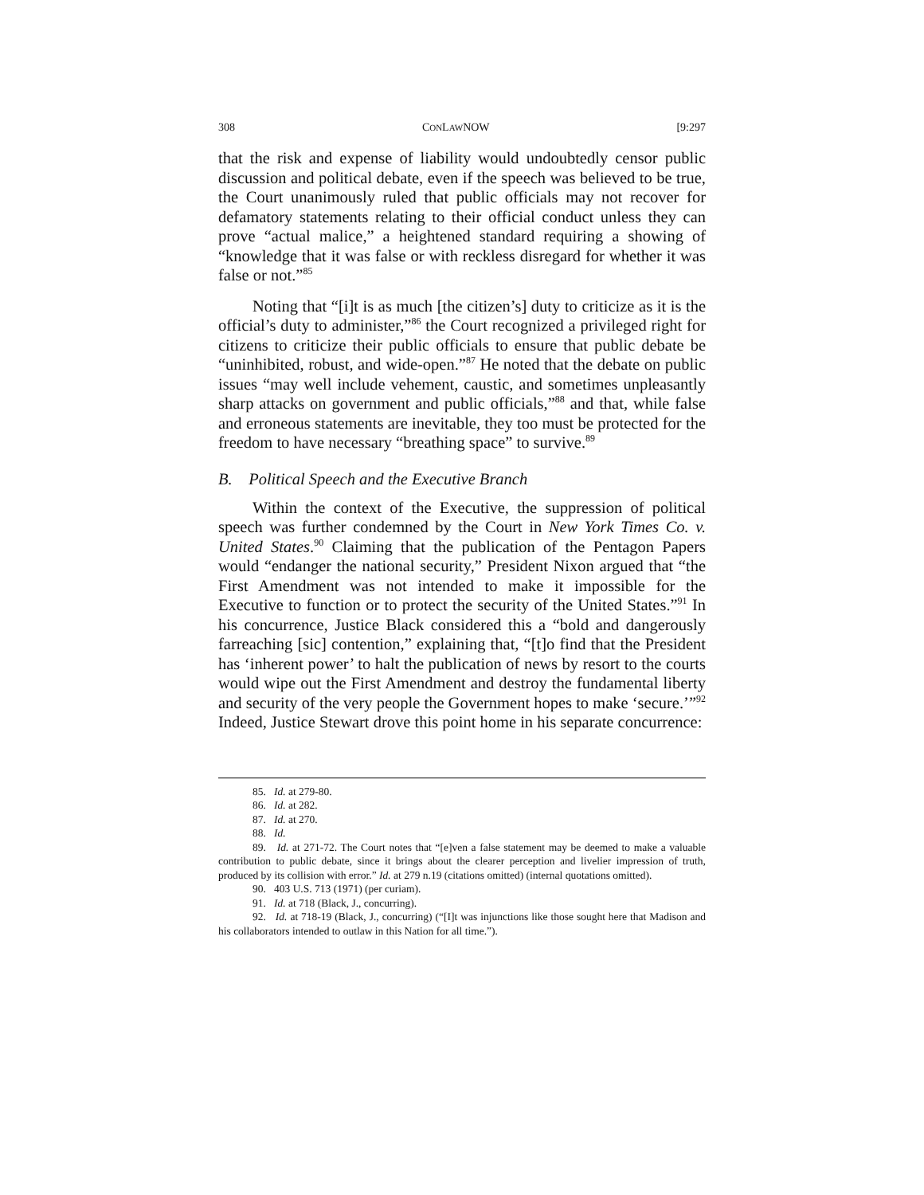308 CONLAWNOW [9:297
that the risk and expense of liability would undoubtedly censor public discussion and political debate, even if the speech was believed to be true, the Court unanimously ruled that public officials may not recover for defamatory statements relating to their official conduct unless they can prove “actual malice,” a heightened standard requiring a showing of “knowledge that it was false or with reckless disregard for whether it was false or not.”<sup>85</sup>
Noting that “[i]t is as much [the citizen’s] duty to criticize as it is the official’s duty to administer,”<sup>86</sup> the Court recognized a privileged right for citizens to criticize their public officials to ensure that public debate be “uninhibited, robust, and wide-open.”<sup>87</sup> He noted that the debate on public issues “may well include vehement, caustic, and sometimes unpleasantly sharp attacks on government and public officials,”<sup>88</sup> and that, while false and erroneous statements are inevitable, they too must be protected for the freedom to have necessary “breathing space” to survive.<sup>89</sup>
B. Political Speech and the Executive Branch
Within the context of the Executive, the suppression of political speech was further condemned by the Court in New York Times Co. v. United States.<sup>90</sup> Claiming that the publication of the Pentagon Papers would “endanger the national security,” President Nixon argued that “the First Amendment was not intended to make it impossible for the Executive to function or to protect the security of the United States.”<sup>91</sup> In his concurrence, Justice Black considered this a “bold and dangerously farreaching [sic] contention,” explaining that, “[t]o find that the President has ‘inherent power’ to halt the publication of news by resort to the courts would wipe out the First Amendment and destroy the fundamental liberty and security of the very people the Government hopes to make ‘secure.’”<sup>92</sup> Indeed, Justice Stewart drove this point home in his separate concurrence:
85. Id. at 279-80.
86. Id. at 282.
87. Id. at 270.
88. Id.
89. Id. at 271-72. The Court notes that “[e]ven a false statement may be deemed to make a valuable contribution to public debate, since it brings about the clearer perception and livelier impression of truth, produced by its collision with error.” Id. at 279 n.19 (citations omitted) (internal quotations omitted).
90. 403 U.S. 713 (1971) (per curiam).
91. Id. at 718 (Black, J., concurring).
92. Id. at 718-19 (Black, J., concurring) (“[I]t was injunctions like those sought here that Madison and his collaborators intended to outlaw in this Nation for all time.”).